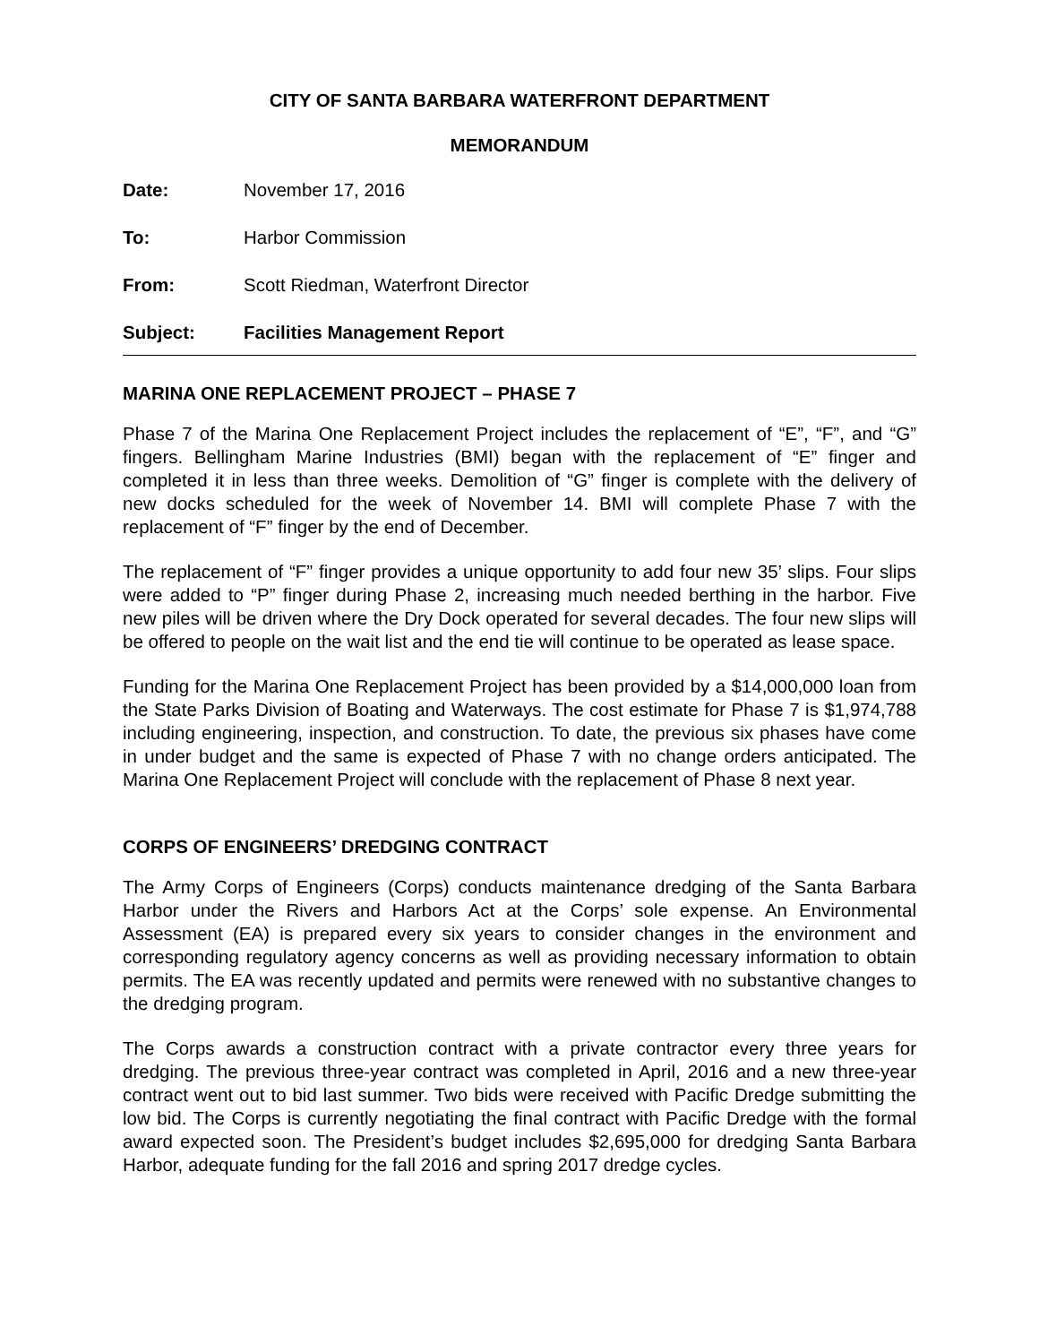CITY OF SANTA BARBARA WATERFRONT DEPARTMENT
MEMORANDUM
Date: November 17, 2016
To: Harbor Commission
From: Scott Riedman, Waterfront Director
Subject: Facilities Management Report
MARINA ONE REPLACEMENT PROJECT – PHASE 7
Phase 7 of the Marina One Replacement Project includes the replacement of “E”, “F”, and “G” fingers. Bellingham Marine Industries (BMI) began with the replacement of “E” finger and completed it in less than three weeks. Demolition of “G” finger is complete with the delivery of new docks scheduled for the week of November 14. BMI will complete Phase 7 with the replacement of “F” finger by the end of December.
The replacement of “F” finger provides a unique opportunity to add four new 35’ slips. Four slips were added to “P” finger during Phase 2, increasing much needed berthing in the harbor. Five new piles will be driven where the Dry Dock operated for several decades. The four new slips will be offered to people on the wait list and the end tie will continue to be operated as lease space.
Funding for the Marina One Replacement Project has been provided by a $14,000,000 loan from the State Parks Division of Boating and Waterways. The cost estimate for Phase 7 is $1,974,788 including engineering, inspection, and construction. To date, the previous six phases have come in under budget and the same is expected of Phase 7 with no change orders anticipated. The Marina One Replacement Project will conclude with the replacement of Phase 8 next year.
CORPS OF ENGINEERS’ DREDGING CONTRACT
The Army Corps of Engineers (Corps) conducts maintenance dredging of the Santa Barbara Harbor under the Rivers and Harbors Act at the Corps’ sole expense. An Environmental Assessment (EA) is prepared every six years to consider changes in the environment and corresponding regulatory agency concerns as well as providing necessary information to obtain permits. The EA was recently updated and permits were renewed with no substantive changes to the dredging program.
The Corps awards a construction contract with a private contractor every three years for dredging. The previous three-year contract was completed in April, 2016 and a new three-year contract went out to bid last summer. Two bids were received with Pacific Dredge submitting the low bid. The Corps is currently negotiating the final contract with Pacific Dredge with the formal award expected soon. The President’s budget includes $2,695,000 for dredging Santa Barbara Harbor, adequate funding for the fall 2016 and spring 2017 dredge cycles.